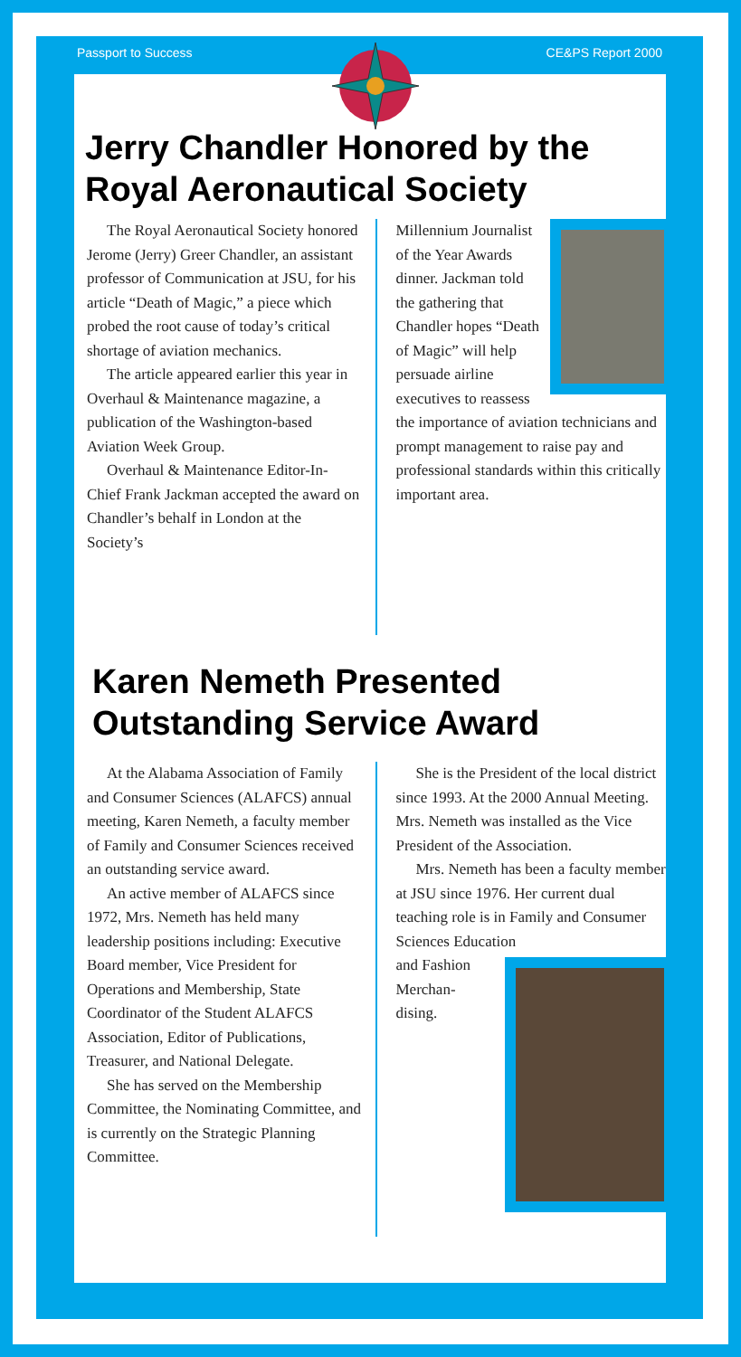Passport to Success CE&PS Report 2000
Jerry Chandler Honored by the Royal Aeronautical Society
The Royal Aeronautical Society honored Jerome (Jerry) Greer Chandler, an assistant professor of Communication at JSU, for his article “Death of Magic,” a piece which probed the root cause of today’s critical shortage of aviation mechanics.
The article appeared earlier this year in Overhaul & Maintenance magazine, a publication of the Washington-based Aviation Week Group.
Overhaul & Maintenance Editor-In-Chief Frank Jackman accepted the award on Chandler’s behalf in London at the Society’s
Millennium Journalist of the Year Awards dinner. Jackman told the gathering that Chandler hopes “Death of Magic” will help persuade airline executives to reassess the importance of aviation technicians and prompt management to raise pay and professional standards within this critically important area.
Karen Nemeth Presented Outstanding Service Award
At the Alabama Association of Family and Consumer Sciences (ALAFCS) annual meeting, Karen Nemeth, a faculty member of Family and Consumer Sciences received an outstanding service award.
An active member of ALAFCS since 1972, Mrs. Nemeth has held many leadership positions including: Executive Board member, Vice President for Operations and Membership, State Coordinator of the Student ALAFCS Association, Editor of Publications, Treasurer, and National Delegate.
She has served on the Membership Committee, the Nominating Committee, and is currently on the Strategic Planning Committee.
She is the President of the local district since 1993. At the 2000 Annual Meeting. Mrs. Nemeth was installed as the Vice President of the Association.
Mrs. Nemeth has been a faculty member at JSU since 1976. Her current dual teaching role is in Family and Consumer Sciences Education
and Fashion Merchan-dising.